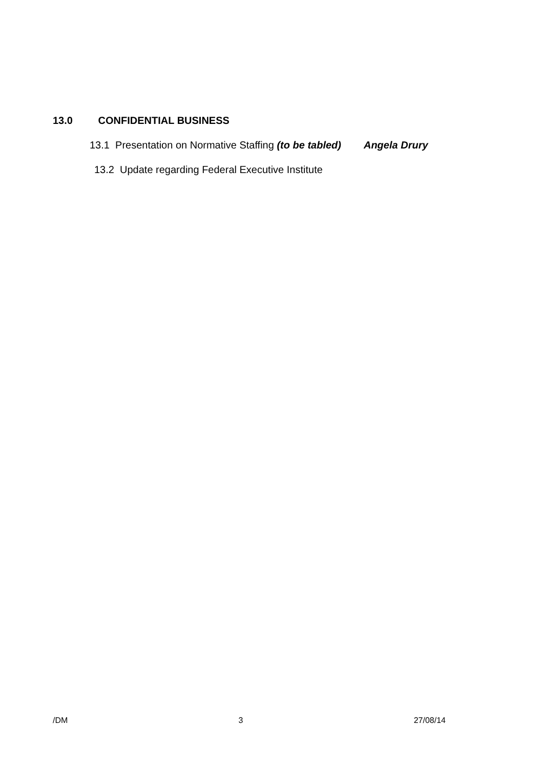13.0 CONFIDENTIAL BUSINESS
13.1 Presentation on Normative Staffing (to be tabled) Angela Drury
13.2 Update regarding Federal Executive Institute
/DM 3 27/08/14